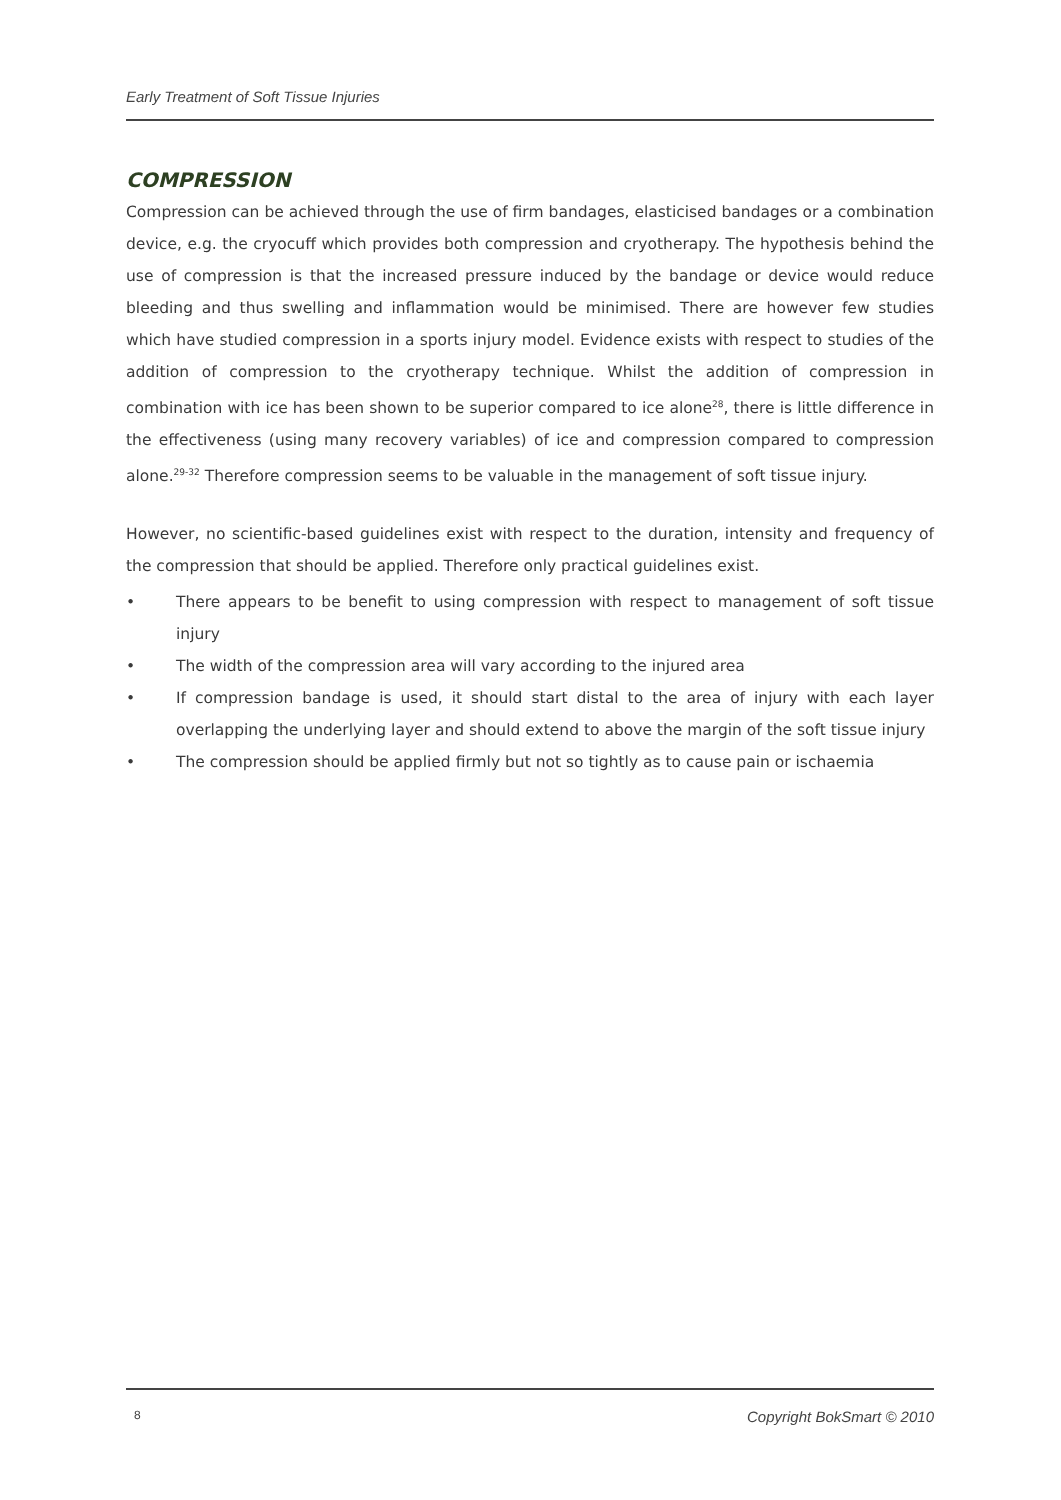Early Treatment of Soft Tissue Injuries
COMPRESSION
Compression can be achieved through the use of firm bandages, elasticised bandages or a combination device, e.g. the cryocuff which provides both compression and cryotherapy. The hypothesis behind the use of compression is that the increased pressure induced by the bandage or device would reduce bleeding and thus swelling and inflammation would be minimised. There are however few studies which have studied compression in a sports injury model. Evidence exists with respect to studies of the addition of compression to the cryotherapy technique. Whilst the addition of compression in combination with ice has been shown to be superior compared to ice alone<sup>28</sup>, there is little difference in the effectiveness (using many recovery variables) of ice and compression compared to compression alone.<sup>29-32</sup> Therefore compression seems to be valuable in the management of soft tissue injury.
However, no scientific-based guidelines exist with respect to the duration, intensity and frequency of the compression that should be applied. Therefore only practical guidelines exist.
• There appears to be benefit to using compression with respect to management of soft tissue injury
• The width of the compression area will vary according to the injured area
• If compression bandage is used, it should start distal to the area of injury with each layer overlapping the underlying layer and should extend to above the margin of the soft tissue injury
• The compression should be applied firmly but not so tightly as to cause pain or ischaemia
8 Copyright BokSmart © 2010